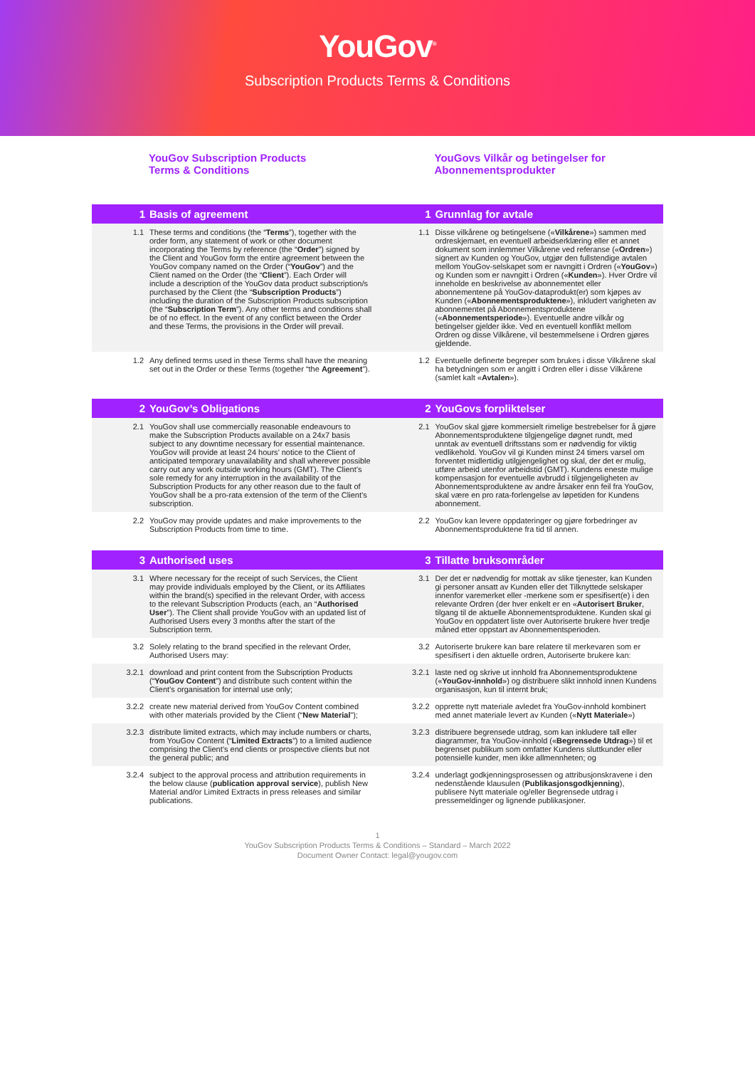YouGov<sup>®</sup>
Subscription Products Terms & Conditions
YouGov Subscription Products
Terms & Conditions
YouGovs Vilkår og betingelser for
Abonnementsprodukter
1 Basis of agreement 1 Grunnlag for avtale
1.1 These terms and conditions (the “Terms”), together with the order form, any statement of work or other document incorporating the Terms by reference (the “Order”) signed by the Client and YouGov form the entire agreement between the YouGov company named on the Order (“YouGov”) and the Client named on the Order (the “Client”). Each Order will include a description of the YouGov data product subscription/s purchased by the Client (the “Subscription Products”) including the duration of the Subscription Products subscription (the “Subscription Term”). Any other terms and conditions shall be of no effect. In the event of any conflict between the Order and these Terms, the provisions in the Order will prevail.
1.1 Disse vilkårene og betingelsene («Vilkårene») sammen med ordreskjemaet, en eventuell arbeidserklæring eller et annet dokument som innlemmer Vilkårene ved referanse («Ordren») signert av Kunden og YouGov, utgjør den fullstendige avtalen mellom YouGov-selskapet som er navngitt i Ordren («YouGov») og Kunden som er navngitt i Ordren («Kunden»). Hver Ordre vil inneholde en beskrivelse av abonnementet eller abonnementene på YouGov-dataprodukt(er) som kjøpes av Kunden («Abonnementsproduktene»), inkludert varigheten av abonnementet på Abonnementsproduktene («Abonnementsperiode»). Eventuelle andre vilkår og betingelser gjelder ikke. Ved en eventuell konflikt mellom Ordren og disse Vilkårene, vil bestemmelsene i Ordren gjøres gjeldende.
1.2 Any defined terms used in these Terms shall have the meaning set out in the Order or these Terms (together “the Agreement”).
1.2 Eventuelle definerte begreper som brukes i disse Vilkårene skal ha betydningen som er angitt i Ordren eller i disse Vilkårene (samlet kalt «Avtalen»).
2 YouGov’s Obligations 2 YouGovs forpliktelser
2.1 YouGov shall use commercially reasonable endeavours to make the Subscription Products available on a 24x7 basis subject to any downtime necessary for essential maintenance. YouGov will provide at least 24 hours’ notice to the Client of anticipated temporary unavailability and shall wherever possible carry out any work outside working hours (GMT). The Client’s sole remedy for any interruption in the availability of the Subscription Products for any other reason due to the fault of YouGov shall be a pro-rata extension of the term of the Client’s subscription.
2.1 YouGov skal gjøre kommersielt rimelige bestrebelser for å gjøre Abonnementsproduktene tilgjengelige døgnet rundt, med unntak av eventuell driftsstans som er nødvendig for viktig vedlikehold. YouGov vil gi Kunden minst 24 timers varsel om forventet midlertidig utilgjengelighet og skal, der det er mulig, utføre arbeid utenfor arbeidstid (GMT). Kundens eneste mulige kompensasjon for eventuelle avbrudd i tilgjengeligheten av Abonnementsproduktene av andre årsaker enn feil fra YouGov, skal være en pro rata-forlengelse av løpetiden for Kundens abonnement.
2.2 YouGov may provide updates and make improvements to the Subscription Products from time to time.
2.2 YouGov kan levere oppdateringer og gjøre forbedringer av Abonnementsproduktene fra tid til annen.
3 Authorised uses 3 Tillatte bruksområder
3.1 Where necessary for the receipt of such Services, the Client may provide individuals employed by the Client, or its Affiliates within the brand(s) specified in the relevant Order, with access to the relevant Subscription Products (each, an “Authorised User”). The Client shall provide YouGov with an updated list of Authorised Users every 3 months after the start of the Subscription term.
3.1 Der det er nødvendig for mottak av slike tjenester, kan Kunden gi personer ansatt av Kunden eller det Tilknyttede selskaper innenfor varemerket eller -merkene som er spesifisert(e) i den relevante Ordren (der hver enkelt er en «Autorisert Bruker, tilgang til de aktuelle Abonnementsproduktene. Kunden skal gi YouGov en oppdatert liste over Autoriserte brukere hver tredje måned etter oppstart av Abonnementsperioden.
3.2 Solely relating to the brand specified in the relevant Order, Authorised Users may:
3.2 Autoriserte brukere kan bare relatere til merkevaren som er spesifisert i den aktuelle ordren, Autoriserte brukere kan:
3.2.1 download and print content from the Subscription Products (“YouGov Content”) and distribute such content within the Client’s organisation for internal use only;
3.2.1 laste ned og skrive ut innhold fra Abonnementsproduktene («YouGov-innhold») og distribuere slikt innhold innen Kundens organisasjon, kun til internt bruk;
3.2.2 create new material derived from YouGov Content combined with other materials provided by the Client (“New Material”);
3.2.2 opprette nytt materiale avledet fra YouGov-innhold kombinert med annet materiale levert av Kunden («Nytt Materiale»)
3.2.3 distribute limited extracts, which may include numbers or charts, from YouGov Content (“Limited Extracts”) to a limited audience comprising the Client’s end clients or prospective clients but not the general public; and
3.2.3 distribuere begrensede utdrag, som kan inkludere tall eller diagrammer, fra YouGov-innhold («Begrensede Utdrag») til et begrenset publikum som omfatter Kundens sluttkunder eller potensielle kunder, men ikke allmennheten; og
3.2.4 subject to the approval process and attribution requirements in the below clause (publication approval service), publish New Material and/or Limited Extracts in press releases and similar publications.
3.2.4 underlagt godkjenningsprosessen og attribusjonskravene i den nedenstående klausulen (Publikasjonsgodkjenning), publisere Nytt materiale og/eller Begrensede utdrag i pressemeldinger og lignende publikasjoner.
1
YouGov Subscription Products Terms & Conditions – Standard – March 2022
Document Owner Contact: legal@yougov.com